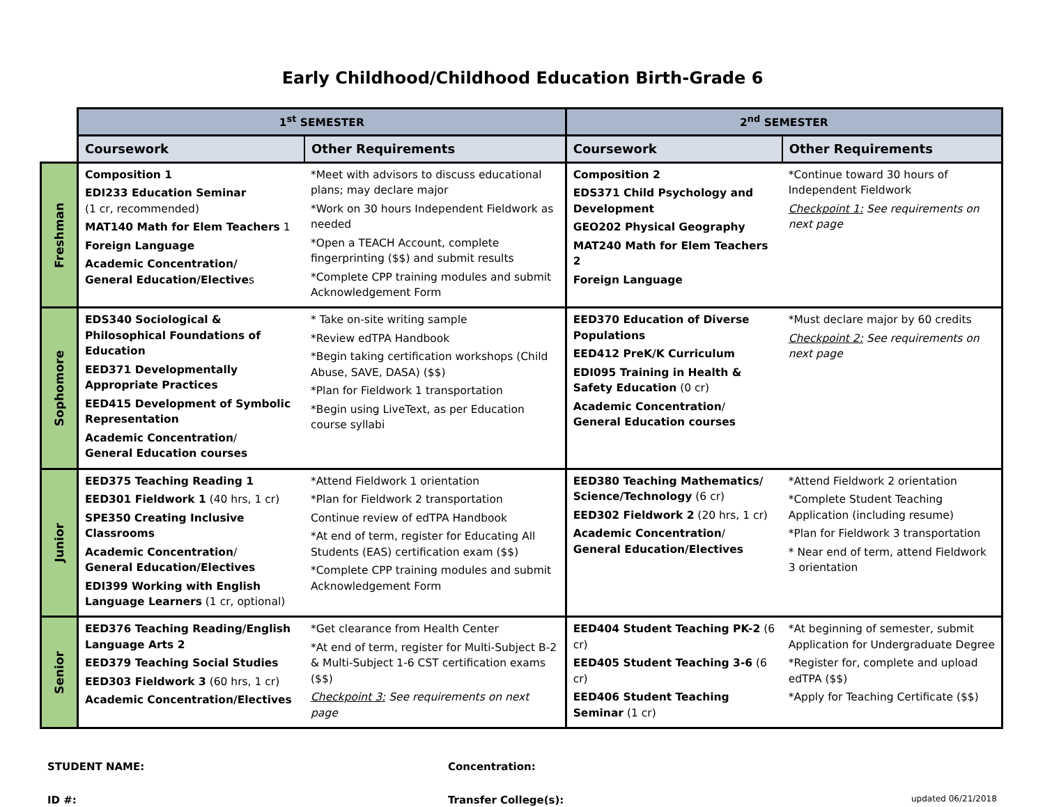Early Childhood/Childhood Education Birth-Grade 6
| | 1<sup>st</sup> SEMESTER | | 2<sup>nd</sup> SEMESTER | |
| | Coursework | Other Requirements | Coursework | Other Requirements |
| Freshman | Composition 1 EDI233 Education Seminar (1 cr, recommended) MAT140 Math for Elem Teachers 1 Foreign Language Academic Concentration/ General Education/Elective s | *Meet with advisors to discuss educational plans; may declare major *Work on 30 hours Independent Fieldwork as needed *Open a TEACH Account, complete fingerprinting ($$) and submit results *Complete CPP training modules and submit Acknowledgement Form | Composition 2 EDS371 Child Psychology and Development GEO202 Physical Geography MAT240 Math for Elem Teachers 2 Foreign Language | *Continue toward 30 hours of Independent Fieldwork Checkpoint 1: See requirements on next page |
| Sophomore | EDS340 Sociological & Philosophical Foundations of Education EED371 Developmentally Appropriate Practices EED415 Development of Symbolic Representation Academic Concentration / General Education courses | * Take on-site writing sample *Review edTPA Handbook *Begin taking certification workshops (Child Abuse, SAVE, DASA) ($$) *Plan for Fieldwork 1 transportation *Begin using LiveText, as per Education course syllabi | EED370 Education of Diverse Populations EED412 PreK/K Curriculum EDI095 Training in Health & Safety Education (0 cr) Academic Concentration / General Education courses | *Must declare major by 60 credits Checkpoint 2: See requirements on next page |
| Junior | EED375 Teaching Reading 1 EED301 Fieldwork 1 (40 hrs, 1 cr) SPE350 Creating Inclusive Classrooms Academic Concentration / General Education/Electives EDI399 Working with English Language Learners (1 cr, optional) | *Attend Fieldwork 1 orientation *Plan for Fieldwork 2 transportation Continue review of edTPA Handbook *At end of term, register for Educating All Students (EAS) certification exam ($$) *Complete CPP training modules and submit Acknowledgement Form | EED380 Teaching Mathematics/ Science/Technology (6 cr) EED302 Fieldwork 2 (20 hrs, 1 cr) Academic Concentration / General Education/Electives | *Attend Fieldwork 2 orientation *Complete Student Teaching Application (including resume) *Plan for Fieldwork 3 transportation * Near end of term, attend Fieldwork 3 orientation |
| Senior | EED376 Teaching Reading/English Language Arts 2 EED379 Teaching Social Studies EED303 Fieldwork 3 (60 hrs, 1 cr) Academic Concentration/Electives | *Get clearance from Health Center *At end of term, register for Multi-Subject B-2 & Multi-Subject 1-6 CST certification exams ($$) Checkpoint 3: See requirements on next page | EED404 Student Teaching PK-2 (6 cr) EED405 Student Teaching 3-6 (6 cr) EED406 Student Teaching Seminar (1 cr) | *At beginning of semester, submit Application for Undergraduate Degree *Register for, complete and upload edTPA ($$) *Apply for Teaching Certificate ($$) |
STUDENT NAME: Concentration:
ID #: Transfer College(s):
updated 06/21/2018